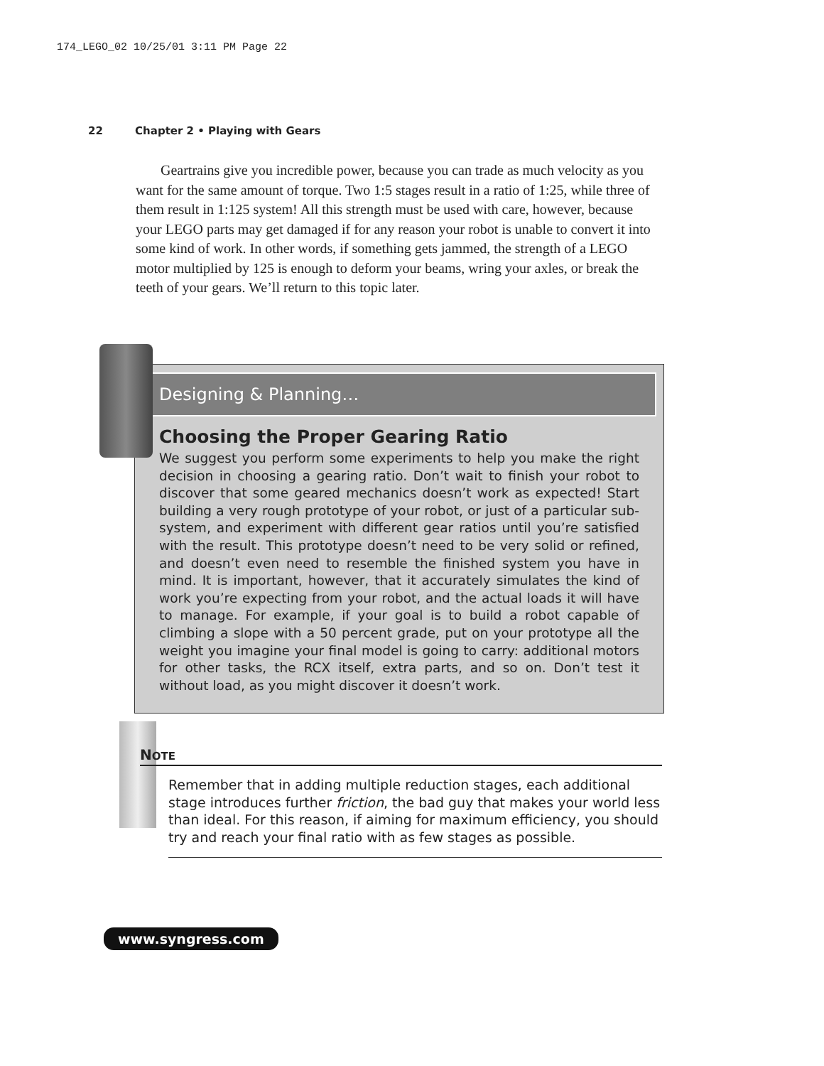174_LEGO_02 10/25/01 3:11 PM Page 22
22 Chapter 2 • Playing with Gears
Geartrains give you incredible power, because you can trade as much velocity as you want for the same amount of torque. Two 1:5 stages result in a ratio of 1:25, while three of them result in 1:125 system! All this strength must be used with care, however, because your LEGO parts may get damaged if for any reason your robot is unable to convert it into some kind of work. In other words, if something gets jammed, the strength of a LEGO motor multiplied by 125 is enough to deform your beams, wring your axles, or break the teeth of your gears. We’ll return to this topic later.
Designing & Planning…
Choosing the Proper Gearing Ratio
We suggest you perform some experiments to help you make the right decision in choosing a gearing ratio. Don’t wait to finish your robot to discover that some geared mechanics doesn’t work as expected! Start building a very rough prototype of your robot, or just of a particular sub-system, and experiment with different gear ratios until you’re satisfied with the result. This prototype doesn’t need to be very solid or refined, and doesn’t even need to resemble the finished system you have in mind. It is important, however, that it accurately simulates the kind of work you’re expecting from your robot, and the actual loads it will have to manage. For example, if your goal is to build a robot capable of climbing a slope with a 50 percent grade, put on your prototype all the weight you imagine your final model is going to carry: additional motors for other tasks, the RCX itself, extra parts, and so on. Don’t test it without load, as you might discover it doesn’t work.
NOTE
Remember that in adding multiple reduction stages, each additional stage introduces further friction, the bad guy that makes your world less than ideal. For this reason, if aiming for maximum efficiency, you should try and reach your final ratio with as few stages as possible.
www.syngress.com